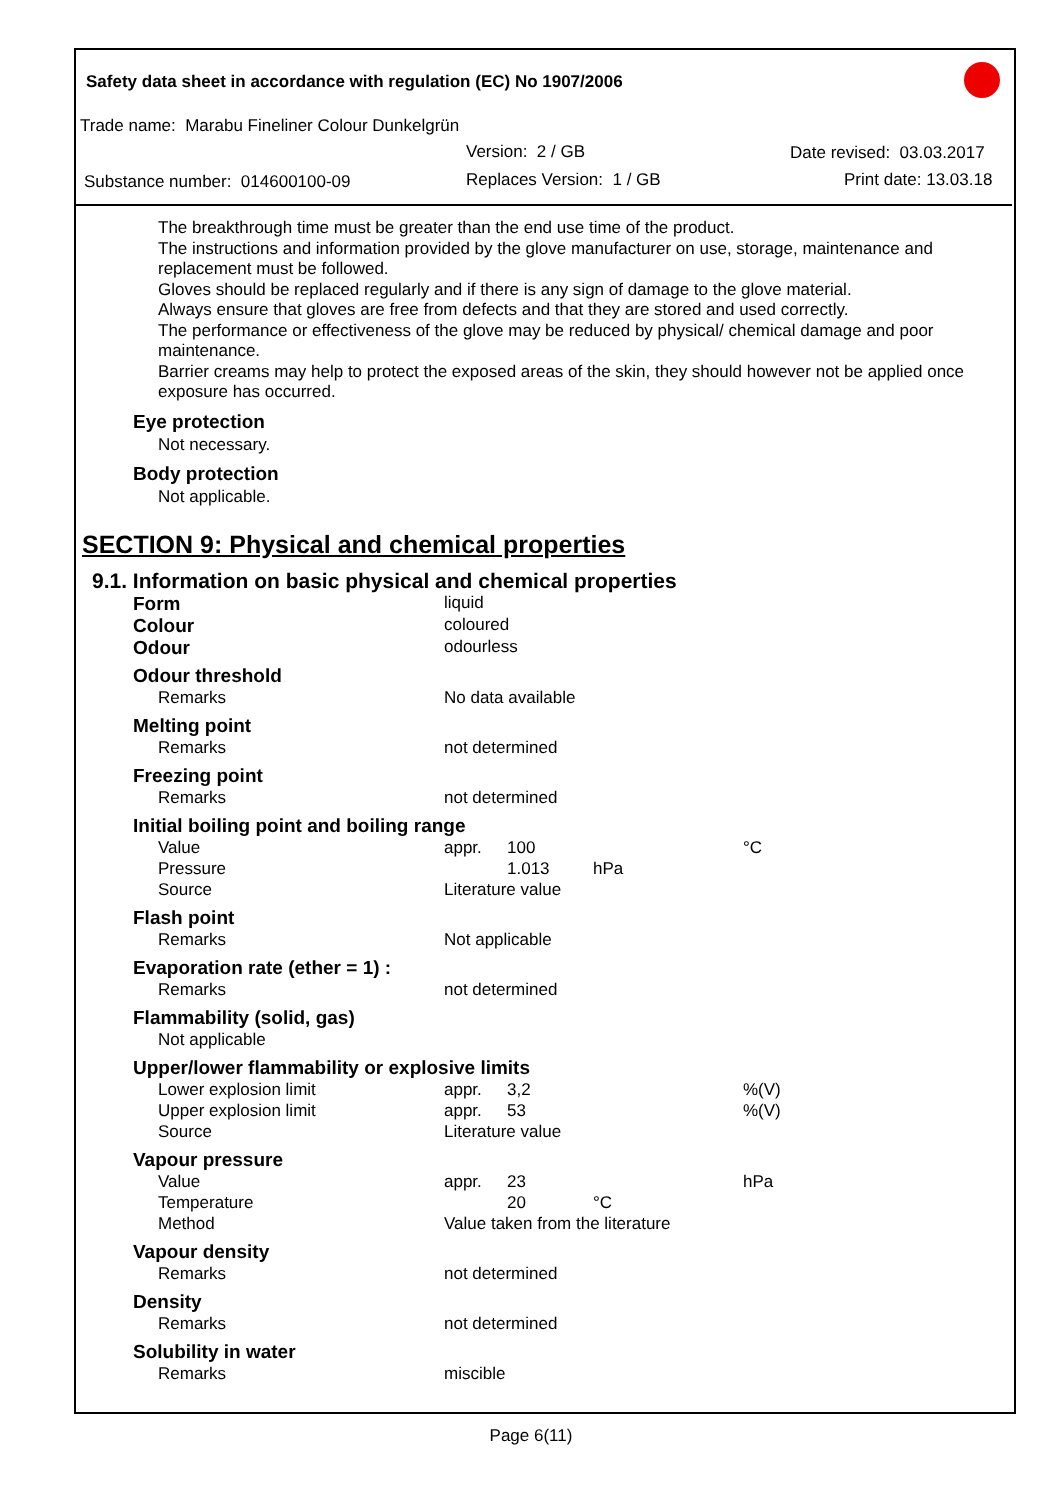Safety data sheet in accordance with regulation (EC) No 1907/2006
Trade name: Marabu Fineliner Colour Dunkelgrün
Version: 2 / GB Date revised: 03.03.2017
Substance number: 014600100-09 Replaces Version: 1 / GB Print date: 13.03.18
The breakthrough time must be greater than the end use time of the product.
The instructions and information provided by the glove manufacturer on use, storage, maintenance and replacement must be followed.
Gloves should be replaced regularly and if there is any sign of damage to the glove material.
Always ensure that gloves are free from defects and that they are stored and used correctly.
The performance or effectiveness of the glove may be reduced by physical/ chemical damage and poor maintenance.
Barrier creams may help to protect the exposed areas of the skin, they should however not be applied once exposure has occurred.
Eye protection
Not necessary.
Body protection
Not applicable.
SECTION 9: Physical and chemical properties
9.1. Information on basic physical and chemical properties
| Form | liquid | | | |
| Colour | coloured | | | |
| Odour | odourless | | | |
| Odour threshold | | | | |
| Remarks | No data available | | | |
| Melting point | | | | |
| Remarks | not determined | | | |
| Freezing point | | | | |
| Remarks | not determined | | | |
| Initial boiling point and boiling range | | | | |
| Value | appr. | 100 | | °C |
| Pressure | | 1.013 | hPa | |
| Source | Literature value | | | |
| Flash point | | | | |
| Remarks | Not applicable | | | |
| Evaporation rate (ether = 1) : | | | | |
| Remarks | not determined | | | |
| Flammability (solid, gas) | | | | |
| Not applicable | | | | |
| Upper/lower flammability or explosive limits | | | | |
| Lower explosion limit | appr. | 3,2 | | %(V) |
| Upper explosion limit | appr. | 53 | | %(V) |
| Source | Literature value | | | |
| Vapour pressure | | | | |
| Value | appr. | 23 | | hPa |
| Temperature | | 20 | °C | |
| Method | Value taken from the literature | | | |
| Vapour density | | | | |
| Remarks | not determined | | | |
| Density | | | | |
| Remarks | not determined | | | |
| Solubility in water | | | | |
| Remarks | miscible | | | |
Page 6(11)